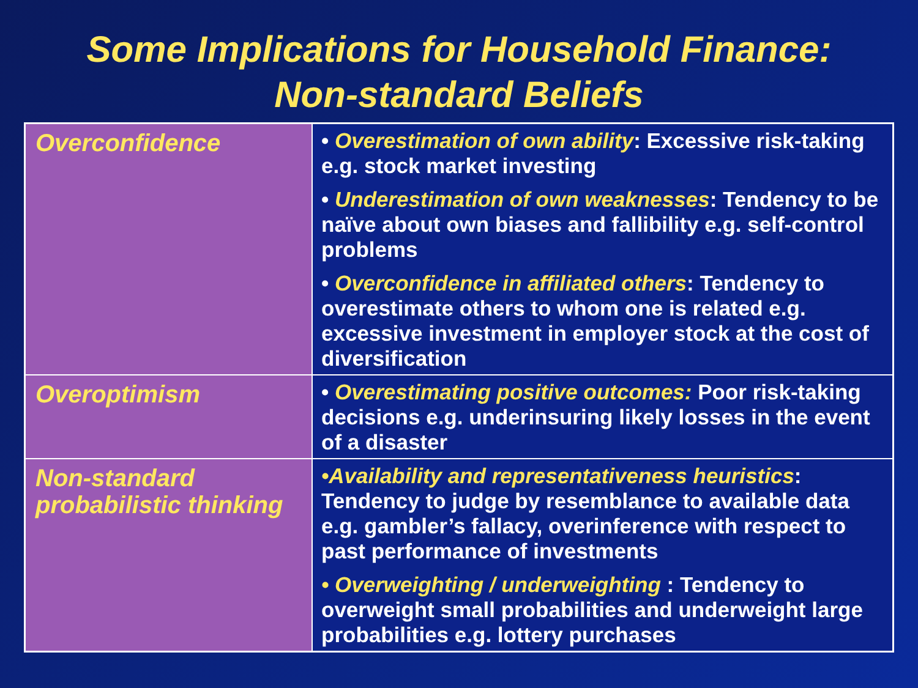Some Implications for Household Finance:
Non-standard Beliefs
| Overconfidence | • Overestimation of own ability : Excessive risk-taking e.g. stock market investing • Underestimation of own weaknesses : Tendency to be naïve about own biases and fallibility e.g. self-control problems • Overconfidence in affiliated others : Tendency to overestimate others to whom one is related e.g. excessive investment in employer stock at the cost of diversification |
| Overoptimism | • Overestimating positive outcomes: Poor risk-taking decisions e.g. underinsuring likely losses in the event of a disaster |
| Non-standard probabilistic thinking | •Availability and representativeness heuristics : Tendency to judge by resemblance to available data e.g. gambler’s fallacy, overinference with respect to past performance of investments • Overweighting / underweighting : Tendency to overweight small probabilities and underweight large probabilities e.g. lottery purchases |